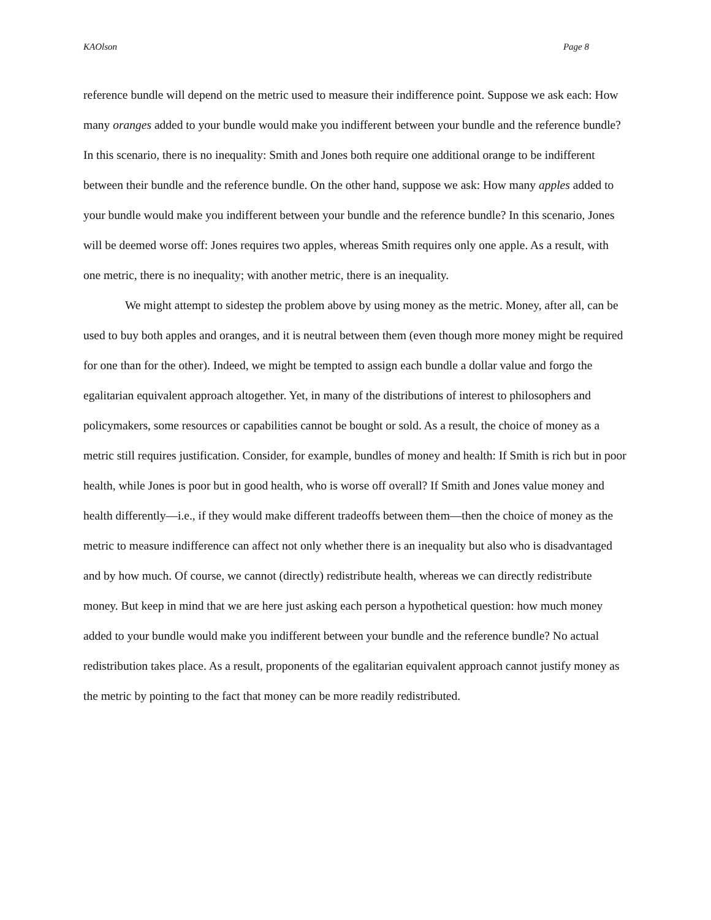KAOlson Page 8
reference bundle will depend on the metric used to measure their indifference point. Suppose we ask each: How many oranges added to your bundle would make you indifferent between your bundle and the reference bundle? In this scenario, there is no inequality: Smith and Jones both require one additional orange to be indifferent between their bundle and the reference bundle. On the other hand, suppose we ask: How many apples added to your bundle would make you indifferent between your bundle and the reference bundle? In this scenario, Jones will be deemed worse off: Jones requires two apples, whereas Smith requires only one apple. As a result, with one metric, there is no inequality; with another metric, there is an inequality.
We might attempt to sidestep the problem above by using money as the metric. Money, after all, can be used to buy both apples and oranges, and it is neutral between them (even though more money might be required for one than for the other). Indeed, we might be tempted to assign each bundle a dollar value and forgo the egalitarian equivalent approach altogether. Yet, in many of the distributions of interest to philosophers and policymakers, some resources or capabilities cannot be bought or sold. As a result, the choice of money as a metric still requires justification. Consider, for example, bundles of money and health: If Smith is rich but in poor health, while Jones is poor but in good health, who is worse off overall? If Smith and Jones value money and health differently—i.e., if they would make different tradeoffs between them—then the choice of money as the metric to measure indifference can affect not only whether there is an inequality but also who is disadvantaged and by how much. Of course, we cannot (directly) redistribute health, whereas we can directly redistribute money. But keep in mind that we are here just asking each person a hypothetical question: how much money added to your bundle would make you indifferent between your bundle and the reference bundle? No actual redistribution takes place. As a result, proponents of the egalitarian equivalent approach cannot justify money as the metric by pointing to the fact that money can be more readily redistributed.